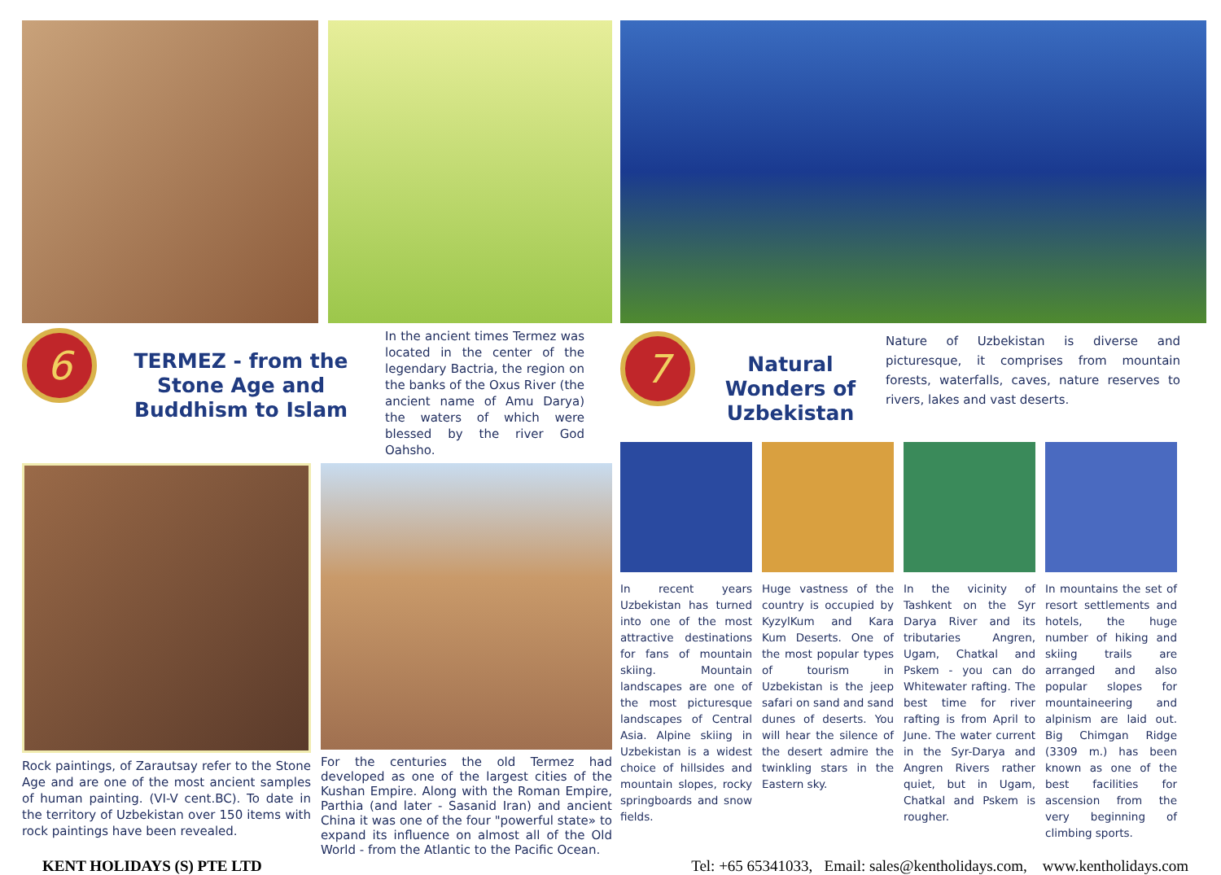6
TERMEZ - from the Stone Age and Buddhism to Islam
In the ancient times Termez was located in the center of the legendary Bactria, the region on the banks of the Oxus River (the ancient name of Amu Darya) the waters of which were blessed by the river God Oahsho.
Rock paintings, of Zarautsay refer to the Stone Age and are one of the most ancient samples of human painting. (VI-V cent.BC). To date in the territory of Uzbekistan over 150 items with rock paintings have been revealed.
For the centuries the old Termez had developed as one of the largest cities of the Kushan Empire. Along with the Roman Empire, Parthia (and later - Sasanid Iran) and ancient China it was one of the four "powerful state» to expand its influence on almost all of the Old World - from the Atlantic to the Pacific Ocean.
7
Natural Wonders of Uzbekistan
Nature of Uzbekistan is diverse and picturesque, it comprises from mountain forests, waterfalls, caves, nature reserves to rivers, lakes and vast deserts.
In recent years Uzbekistan has turned into one of the most attractive destinations for fans of mountain skiing. Mountain landscapes are one of the most picturesque landscapes of Central Asia. Alpine skiing in Uzbekistan is a widest choice of hillsides and mountain slopes, rocky springboards and snow fields.
Huge vastness of the country is occupied by KyzylKum and Kara Kum Deserts. One of the most popular types of tourism in Uzbekistan is the jeep safari on sand and sand dunes of deserts. You will hear the silence of the desert admire the twinkling stars in the Eastern sky.
In the vicinity of Tashkent on the Syr Darya River and its tributaries Angren, Ugam, Chatkal and Pskem - you can do Whitewater rafting. The best time for river rafting is from April to June. The water current in the Syr-Darya and Angren Rivers rather quiet, but in Ugam, Chatkal and Pskem is rougher.
In mountains the set of resort settlements and hotels, the huge number of hiking and skiing trails are arranged and also popular slopes for mountaineering and alpinism are laid out. Big Chimgan Ridge (3309 m.) has been known as one of the best facilities for ascension from the very beginning of climbing sports.
KENT HOLIDAYS (S) PTE LTD Tel: +65 65341033, Email: sales@kentholidays.com, www.kentholidays.com